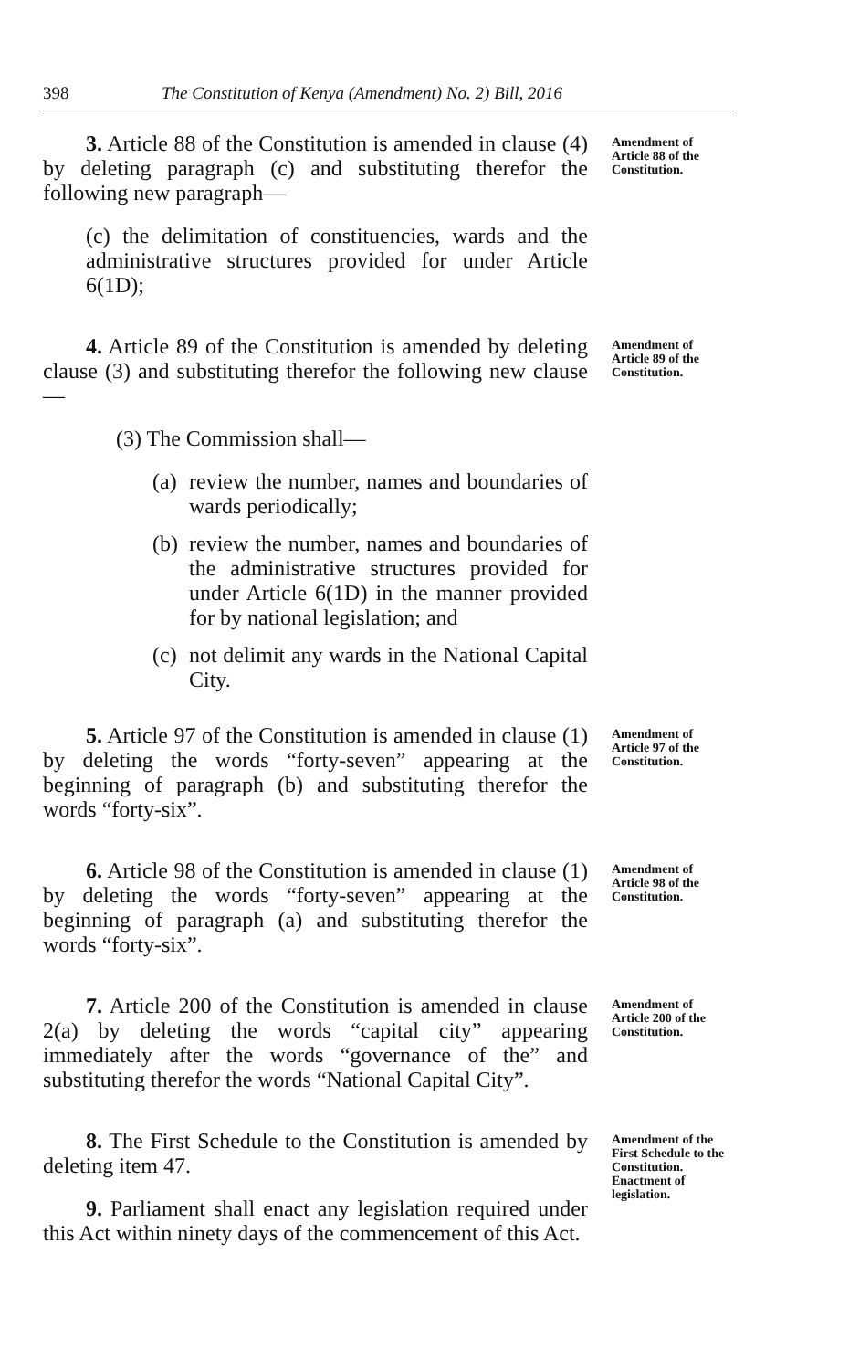398 The Constitution of Kenya (Amendment) No. 2) Bill, 2016
3. Article 88 of the Constitution is amended in clause (4) by deleting paragraph (c) and substituting therefor the following new paragraph—
(c) the delimitation of constituencies, wards and the administrative structures provided for under Article 6(1D);
Amendment of Article 88 of the Constitution.
4. Article 89 of the Constitution is amended by deleting clause (3) and substituting therefor the following new clause—
(3) The Commission shall—
(a)
review the number, names and boundaries of wards periodically;
(b)
review the number, names and boundaries of the administrative structures provided for under Article 6(1D) in the manner provided for by national legislation; and
(c)
not delimit any wards in the National Capital City.
Amendment of Article 89 of the Constitution.
5. Article 97 of the Constitution is amended in clause (1) by deleting the words “forty-seven” appearing at the beginning of paragraph (b) and substituting therefor the words “forty-six”.
Amendment of Article 97 of the Constitution.
6. Article 98 of the Constitution is amended in clause (1) by deleting the words “forty-seven” appearing at the beginning of paragraph (a) and substituting therefor the words “forty-six”.
Amendment of Article 98 of the Constitution.
7. Article 200 of the Constitution is amended in clause 2(a) by deleting the words “capital city” appearing immediately after the words “governance of the” and substituting therefor the words “National Capital City”.
Amendment of Article 200 of the Constitution.
8. The First Schedule to the Constitution is amended by deleting item 47.
9. Parliament shall enact any legislation required under this Act within ninety days of the commencement of this Act.
Amendment of the First Schedule to the Constitution.
Enactment of legislation.